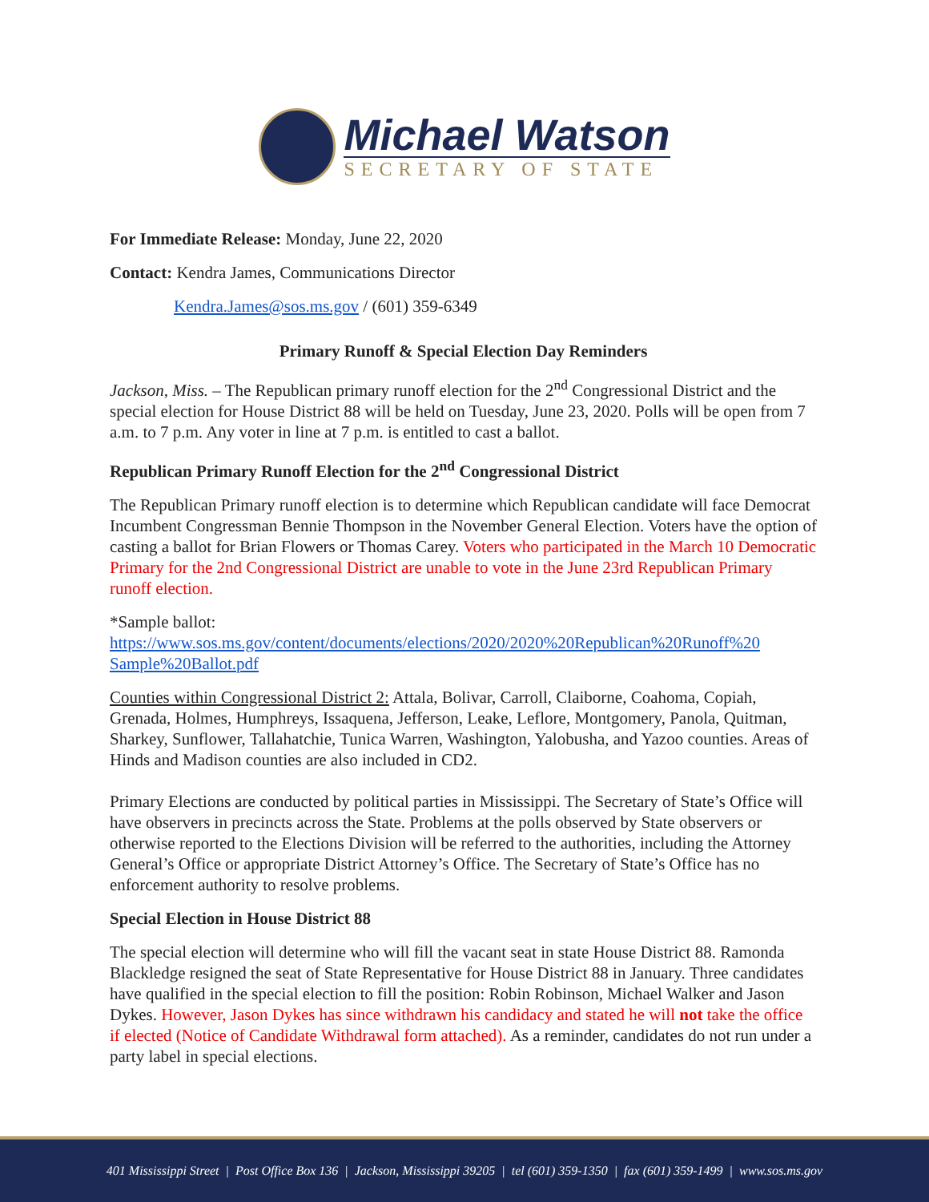Michael Watson
SECRETARY OF STATE
For Immediate Release: Monday, June 22, 2020
Contact: Kendra James, Communications Director
Kendra.James@sos.ms.gov / (601) 359-6349
Primary Runoff & Special Election Day Reminders
Jackson, Miss. – The Republican primary runoff election for the 2<sup>nd</sup> Congressional District and the special election for House District 88 will be held on Tuesday, June 23, 2020. Polls will be open from 7 a.m. to 7 p.m. Any voter in line at 7 p.m. is entitled to cast a ballot.
Republican Primary Runoff Election for the 2<sup>nd</sup> Congressional District
The Republican Primary runoff election is to determine which Republican candidate will face Democrat Incumbent Congressman Bennie Thompson in the November General Election. Voters have the option of casting a ballot for Brian Flowers or Thomas Carey. Voters who participated in the March 10 Democratic Primary for the 2nd Congressional District are unable to vote in the June 23rd Republican Primary runoff election.
*Sample ballot:
https://www.sos.ms.gov/content/documents/elections/2020/2020%20Republican%20Runoff%20 Sample%20Ballot.pdf
Counties within Congressional District 2: Attala, Bolivar, Carroll, Claiborne, Coahoma, Copiah, Grenada, Holmes, Humphreys, Issaquena, Jefferson, Leake, Leflore, Montgomery, Panola, Quitman, Sharkey, Sunflower, Tallahatchie, Tunica Warren, Washington, Yalobusha, and Yazoo counties. Areas of Hinds and Madison counties are also included in CD2.
Primary Elections are conducted by political parties in Mississippi. The Secretary of State’s Office will have observers in precincts across the State. Problems at the polls observed by State observers or otherwise reported to the Elections Division will be referred to the authorities, including the Attorney General’s Office or appropriate District Attorney’s Office. The Secretary of State’s Office has no enforcement authority to resolve problems.
Special Election in House District 88
The special election will determine who will fill the vacant seat in state House District 88. Ramonda Blackledge resigned the seat of State Representative for House District 88 in January. Three candidates have qualified in the special election to fill the position: Robin Robinson, Michael Walker and Jason Dykes. However, Jason Dykes has since withdrawn his candidacy and stated he will not take the office if elected (Notice of Candidate Withdrawal form attached). As a reminder, candidates do not run under a party label in special elections.
401 Mississippi Street | Post Office Box 136 | Jackson, Mississippi 39205 | tel (601) 359-1350 | fax (601) 359-1499 | www.sos.ms.gov